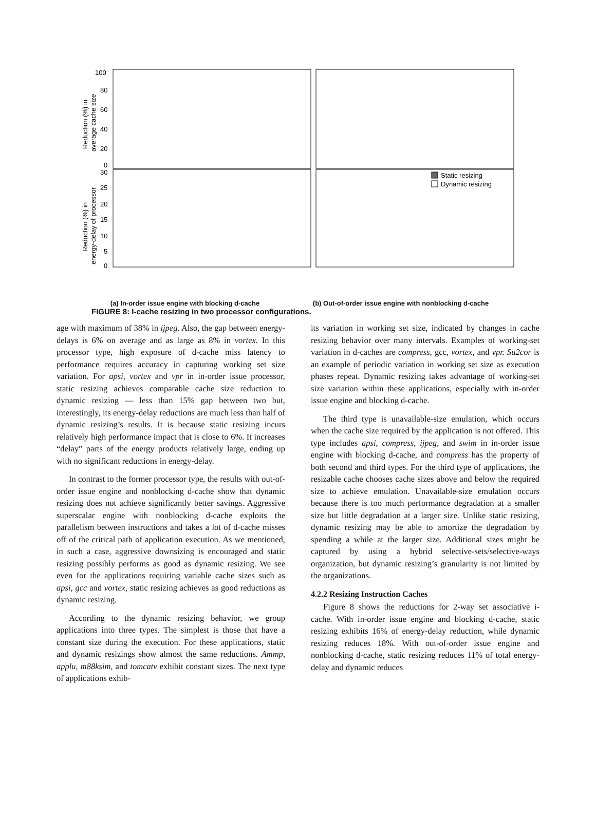100
80
60
40
20
0
30
25
20
15
10
5
0
Reduction (%) in
average cache size
Reduction (%) in
energy-delay of processor
Static resizing
Dynamic resizing
(a) In-order issue engine with blocking d-cache (b) Out-of-order issue engine with nonblocking d-cache
FIGURE 8: I-cache resizing in two processor configurations.
age with maximum of 38% in ijpeg. Also, the gap between energy-delays is 6% on average and as large as 8% in vortex. In this processor type, high exposure of d-cache miss latency to performance requires accuracy in capturing working set size variation. For apsi, vortex and vpr in in-order issue processor, static resizing achieves comparable cache size reduction to dynamic resizing — less than 15% gap between two but, interestingly, its energy-delay reductions are much less than half of dynamic resizing’s results. It is because static resizing incurs relatively high performance impact that is close to 6%. It increases “delay” parts of the energy products relatively large, ending up with no significant reductions in energy-delay.
In contrast to the former processor type, the results with out-of-order issue engine and nonblocking d-cache show that dynamic resizing does not achieve significantly better savings. Aggressive superscalar engine with nonblocking d-cache exploits the parallelism between instructions and takes a lot of d-cache misses off of the critical path of application execution. As we mentioned, in such a case, aggressive downsizing is encouraged and static resizing possibly performs as good as dynamic resizing. We see even for the applications requiring variable cache sizes such as apsi, gcc and vortex, static resizing achieves as good reductions as dynamic resizing.
According to the dynamic resizing behavior, we group applications into three types. The simplest is those that have a constant size during the execution. For these applications, static and dynamic resizings show almost the same reductions. Ammp, applu, m88ksim, and tomcatv exhibit constant sizes. The next type of applications exhib-
its variation in working set size, indicated by changes in cache resizing behavior over many intervals. Examples of working-set variation in d-caches are compress, gcc, vortex, and vpr. Su2cor is an example of periodic variation in working set size as execution phases repeat. Dynamic resizing takes advantage of working-set size variation within these applications, especially with in-order issue engine and blocking d-cache.
The third type is unavailable-size emulation, which occurs when the cache size required by the application is not offered. This type includes apsi, compress, ijpeg, and swim in in-order issue engine with blocking d-cache, and compress has the property of both second and third types. For the third type of applications, the resizable cache chooses cache sizes above and below the required size to achieve emulation. Unavailable-size emulation occurs because there is too much performance degradation at a smaller size but little degradation at a larger size. Unlike static resizing, dynamic resizing may be able to amortize the degradation by spending a while at the larger size. Additional sizes might be captured by using a hybrid selective-sets/selective-ways organization, but dynamic resizing’s granularity is not limited by the organizations.
4.2.2 Resizing Instruction Caches
Figure 8 shows the reductions for 2-way set associative i-cache. With in-order issue engine and blocking d-cache, static resizing exhibits 16% of energy-delay reduction, while dynamic resizing reduces 18%. With out-of-order issue engine and nonblocking d-cache, static resizing reduces 11% of total energy-delay and dynamic reduces